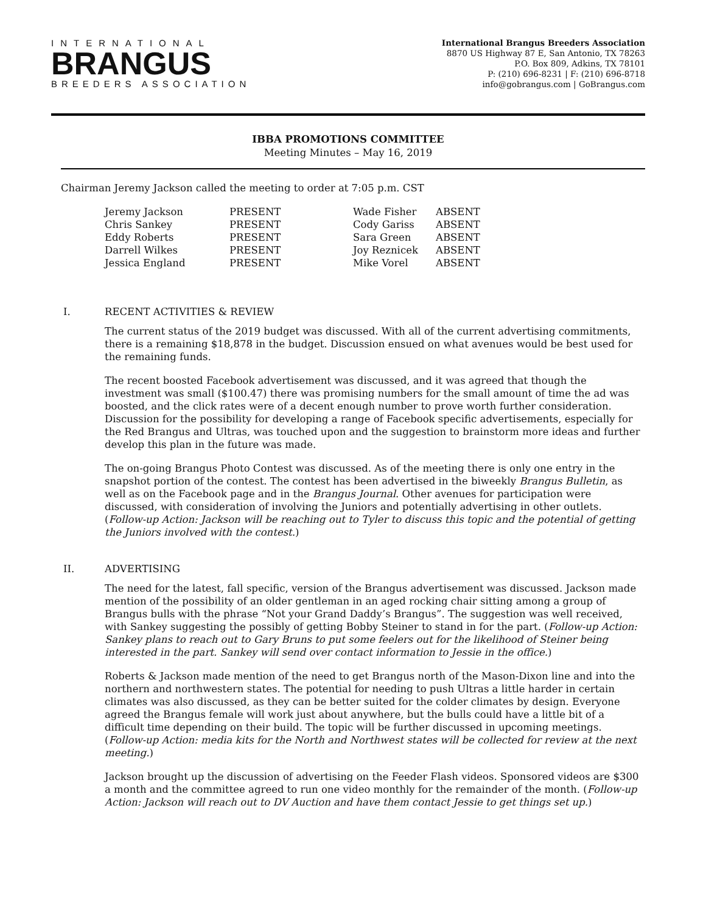INTERNATIONAL
BRANGUS
BREEDERS ASSOCIATION
International Brangus Breeders Association
8870 US Highway 87 E, San Antonio, TX 78263
P.O. Box 809, Adkins, TX 78101
P: (210) 696-8231 | F: (210) 696-8718
info@gobrangus.com | GoBrangus.com
IBBA PROMOTIONS COMMITTEE
Meeting Minutes – May 16, 2019
Chairman Jeremy Jackson called the meeting to order at 7:05 p.m. CST
| Jeremy Jackson | PRESENT | Wade Fisher | ABSENT |
| Chris Sankey | PRESENT | Cody Gariss | ABSENT |
| Eddy Roberts | PRESENT | Sara Green | ABSENT |
| Darrell Wilkes | PRESENT | Joy Reznicek | ABSENT |
| Jessica England | PRESENT | Mike Vorel | ABSENT |
I. RECENT ACTIVITIES & REVIEW
The current status of the 2019 budget was discussed. With all of the current advertising commitments, there is a remaining $18,878 in the budget. Discussion ensued on what avenues would be best used for the remaining funds.
The recent boosted Facebook advertisement was discussed, and it was agreed that though the investment was small ($100.47) there was promising numbers for the small amount of time the ad was boosted, and the click rates were of a decent enough number to prove worth further consideration. Discussion for the possibility for developing a range of Facebook specific advertisements, especially for the Red Brangus and Ultras, was touched upon and the suggestion to brainstorm more ideas and further develop this plan in the future was made.
The on-going Brangus Photo Contest was discussed. As of the meeting there is only one entry in the snapshot portion of the contest. The contest has been advertised in the biweekly Brangus Bulletin, as well as on the Facebook page and in the Brangus Journal. Other avenues for participation were discussed, with consideration of involving the Juniors and potentially advertising in other outlets. (Follow-up Action: Jackson will be reaching out to Tyler to discuss this topic and the potential of getting the Juniors involved with the contest.)
II. ADVERTISING
The need for the latest, fall specific, version of the Brangus advertisement was discussed. Jackson made mention of the possibility of an older gentleman in an aged rocking chair sitting among a group of Brangus bulls with the phrase “Not your Grand Daddy’s Brangus”. The suggestion was well received, with Sankey suggesting the possibly of getting Bobby Steiner to stand in for the part. (Follow-up Action: Sankey plans to reach out to Gary Bruns to put some feelers out for the likelihood of Steiner being interested in the part. Sankey will send over contact information to Jessie in the office.)
Roberts & Jackson made mention of the need to get Brangus north of the Mason-Dixon line and into the northern and northwestern states. The potential for needing to push Ultras a little harder in certain climates was also discussed, as they can be better suited for the colder climates by design. Everyone agreed the Brangus female will work just about anywhere, but the bulls could have a little bit of a difficult time depending on their build. The topic will be further discussed in upcoming meetings. (Follow-up Action: media kits for the North and Northwest states will be collected for review at the next meeting.)
Jackson brought up the discussion of advertising on the Feeder Flash videos. Sponsored videos are $300 a month and the committee agreed to run one video monthly for the remainder of the month. (Follow-up Action: Jackson will reach out to DV Auction and have them contact Jessie to get things set up.)